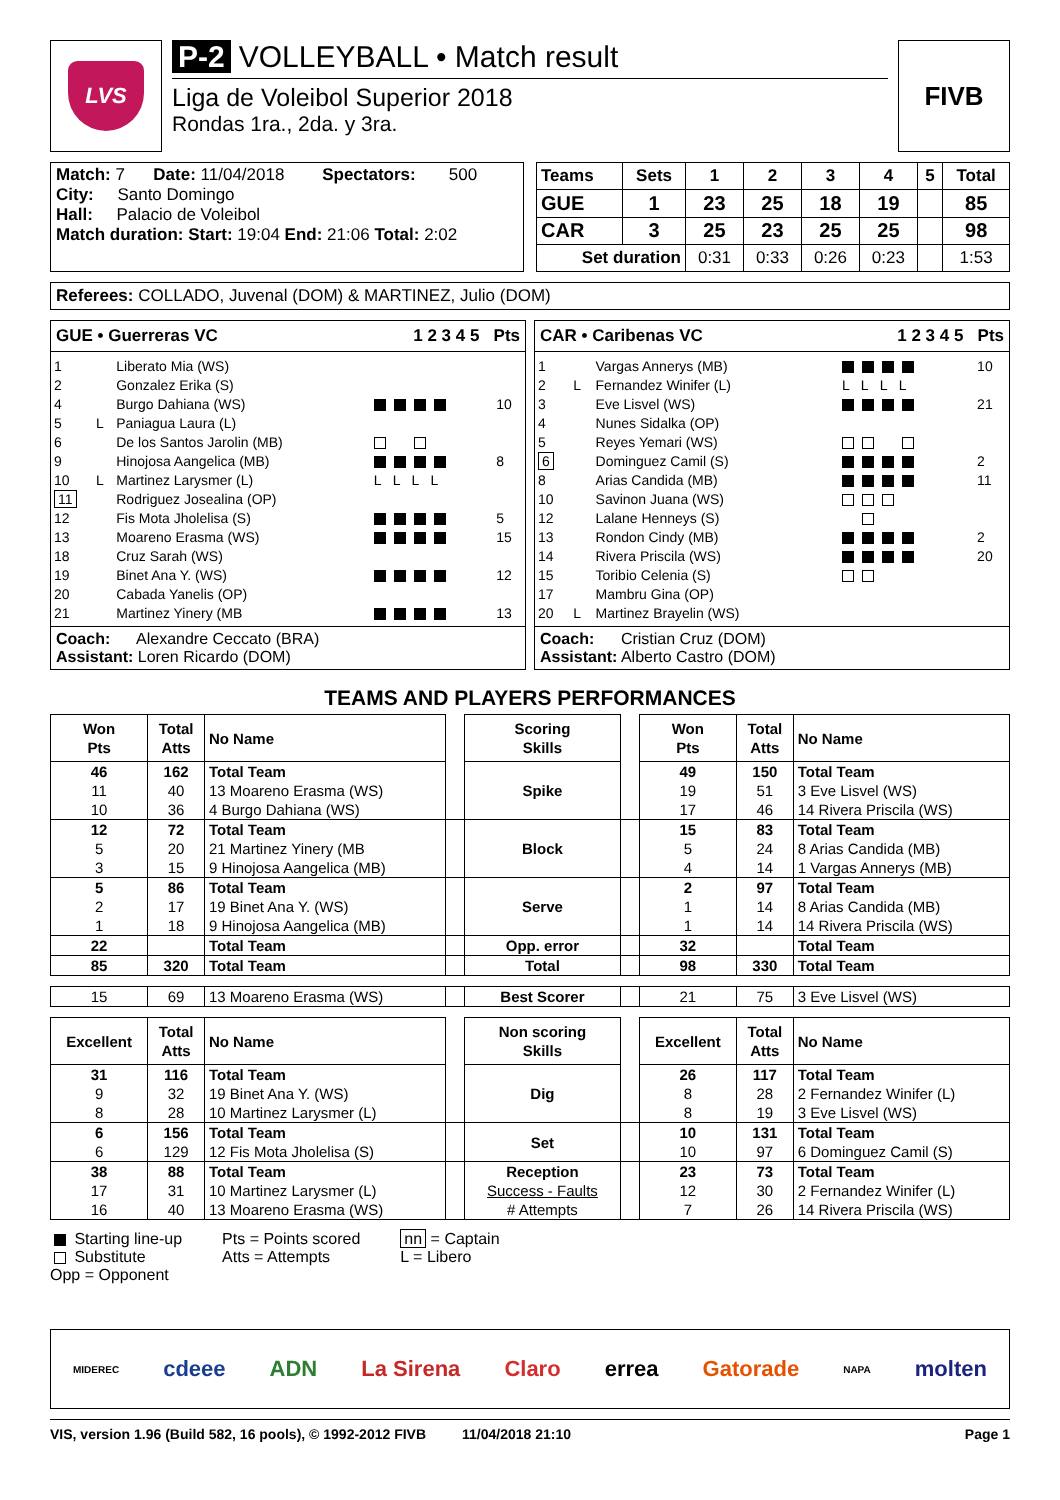LVS
P-2 VOLLEYBALL • Match result
Liga de Voleibol Superior 2018
Rondas 1ra., 2da. y 3ra.
FIVB
Match: 7 Date: 11/04/2018 Spectators: 500
City: Santo Domingo
Hall: Palacio de Voleibol
Match duration: Start: 19:04 End: 21:06 Total: 2:02
| Teams | Sets | 1 | 2 | 3 | 4 | 5 | Total |
| --- | --- | --- | --- | --- | --- | --- | --- |
| GUE | 1 | 23 | 25 | 18 | 19 | | 85 |
| CAR | 3 | 25 | 23 | 25 | 25 | | 98 |
| Set duration | | 0:31 | 0:33 | 0:26 | 0:23 | | 1:53 |
Referees: COLLADO, Juvenal (DOM) & MARTINEZ, Julio (DOM)
GUE • Guerreras VC 1 2 3 4 5 Pts
| 1 | | Liberato Mia (WS) | | |
| 2 | | Gonzalez Erika (S) | | |
| 4 | | Burgo Dahiana (WS) | | 10 |
| 5 | L | Paniagua Laura (L) | | |
| 6 | | De los Santos Jarolin (MB) | | |
| 9 | | Hinojosa Aangelica (MB) | | 8 |
| 10 | L | Martinez Larysmer (L) | L L L L | |
| 11 | | Rodriguez Josealina (OP) | | |
| 12 | | Fis Mota Jholelisa (S) | | 5 |
| 13 | | Moareno Erasma (WS) | | 15 |
| 18 | | Cruz Sarah (WS) | | |
| 19 | | Binet Ana Y. (WS) | | 12 |
| 20 | | Cabada Yanelis (OP) | | |
| 21 | | Martinez Yinery (MB | | 13 |
Coach: Alexandre Ceccato (BRA)
Assistant: Loren Ricardo (DOM)
CAR • Caribenas VC 1 2 3 4 5 Pts
| 1 | | Vargas Annerys (MB) | | 10 |
| 2 | L | Fernandez Winifer (L) | L L L L | |
| 3 | | Eve Lisvel (WS) | | 21 |
| 4 | | Nunes Sidalka (OP) | | |
| 5 | | Reyes Yemari (WS) | | |
| 6 | | Dominguez Camil (S) | | 2 |
| 8 | | Arias Candida (MB) | | 11 |
| 10 | | Savinon Juana (WS) | | |
| 12 | | Lalane Henneys (S) | | |
| 13 | | Rondon Cindy (MB) | | 2 |
| 14 | | Rivera Priscila (WS) | | 20 |
| 15 | | Toribio Celenia (S) | | |
| 17 | | Mambru Gina (OP) | | |
| 20 | L | Martinez Brayelin (WS) | | |
Coach: Cristian Cruz (DOM)
Assistant: Alberto Castro (DOM)
TEAMS AND PLAYERS PERFORMANCES
| Won Pts | Total Atts | No Name | | Scoring Skills | | Won Pts | Total Atts | No Name |
| 46 | 162 | Total Team | | Spike | | 49 | 150 | Total Team |
| 11 | 40 | 13 Moareno Erasma (WS) | | | | 19 | 51 | 3 Eve Lisvel (WS) |
| 10 | 36 | 4 Burgo Dahiana (WS) | | | | 17 | 46 | 14 Rivera Priscila (WS) |
| 12 | 72 | Total Team | | Block | | 15 | 83 | Total Team |
| 5 | 20 | 21 Martinez Yinery (MB | | | | 5 | 24 | 8 Arias Candida (MB) |
| 3 | 15 | 9 Hinojosa Aangelica (MB) | | | | 4 | 14 | 1 Vargas Annerys (MB) |
| 5 | 86 | Total Team | | Serve | | 2 | 97 | Total Team |
| 2 | 17 | 19 Binet Ana Y. (WS) | | | | 1 | 14 | 8 Arias Candida (MB) |
| 1 | 18 | 9 Hinojosa Aangelica (MB) | | | | 1 | 14 | 14 Rivera Priscila (WS) |
| 22 | | Total Team | | Opp. error | | 32 | | Total Team |
| 85 | 320 | Total Team | | Total | | 98 | 330 | Total Team |
| 15 | 69 | 13 Moareno Erasma (WS) | | Best Scorer | | 21 | 75 | 3 Eve Lisvel (WS) |
| Excellent | Total Atts | No Name | | Non scoring Skills | | Excellent | Total Atts | No Name |
| 31 | 116 | Total Team | | Dig | | 26 | 117 | Total Team |
| 9 | 32 | 19 Binet Ana Y. (WS) | | | | 8 | 28 | 2 Fernandez Winifer (L) |
| 8 | 28 | 10 Martinez Larysmer (L) | | | | 8 | 19 | 3 Eve Lisvel (WS) |
| 6 | 156 | Total Team | | Set | | 10 | 131 | Total Team |
| 6 | 129 | 12 Fis Mota Jholelisa (S) | | | | 10 | 97 | 6 Dominguez Camil (S) |
| 38 | 88 | Total Team | | Reception | | 23 | 73 | Total Team |
| 17 | 31 | 10 Martinez Larysmer (L) | | Success - Faults | | 12 | 30 | 2 Fernandez Winifer (L) |
| 16 | 40 | 13 Moareno Erasma (WS) | | # Attempts | | 7 | 26 | 14 Rivera Priscila (WS) |
Starting line-up
Substitute
Opp = Opponent
Pts = Points scored
Atts = Attempts
nn = Captain
L = Libero
MIDEREC cdeee ADN La Sirena Claro errea Gatorade NAPA molten
VIS, version 1.96 (Build 582, 16 pools), © 1992-2012 FIVB 11/04/2018 21:10 Page 1